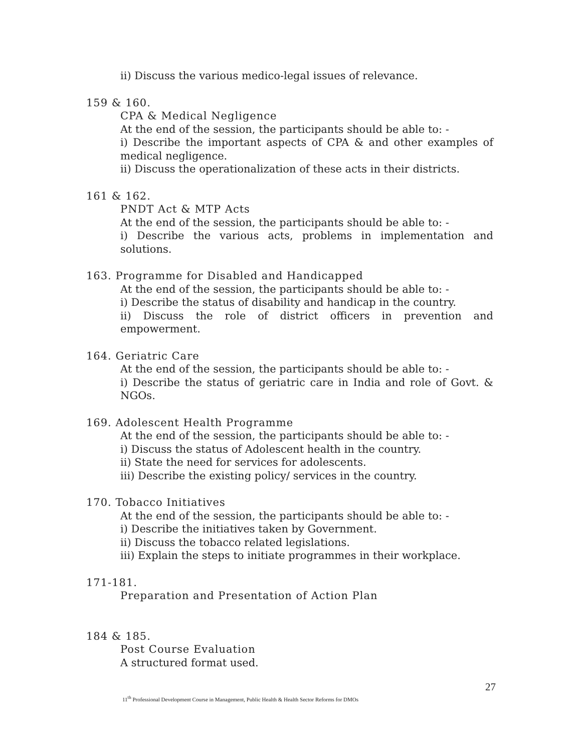ii) Discuss the various medico-legal issues of relevance.
159 & 160.
CPA & Medical Negligence
At the end of the session, the participants should be able to: -
i) Describe the important aspects of CPA & and other examples of medical negligence.
ii) Discuss the operationalization of these acts in their districts.
161 & 162.
PNDT Act & MTP Acts
At the end of the session, the participants should be able to: -
i) Describe the various acts, problems in implementation and solutions.
163. Programme for Disabled and Handicapped
At the end of the session, the participants should be able to: -
i) Describe the status of disability and handicap in the country.
ii) Discuss the role of district officers in prevention and empowerment.
164. Geriatric Care
At the end of the session, the participants should be able to: -
i) Describe the status of geriatric care in India and role of Govt. & NGOs.
169. Adolescent Health Programme
At the end of the session, the participants should be able to: -
i) Discuss the status of Adolescent health in the country.
ii) State the need for services for adolescents.
iii) Describe the existing policy/ services in the country.
170. Tobacco Initiatives
At the end of the session, the participants should be able to: -
i) Describe the initiatives taken by Government.
ii) Discuss the tobacco related legislations.
iii) Explain the steps to initiate programmes in their workplace.
171-181.
Preparation and Presentation of Action Plan
184 & 185.
Post Course Evaluation
A structured format used.
27
11<sup>th</sup> Professional Development Course in Management, Public Health & Health Sector Reforms for DMOs